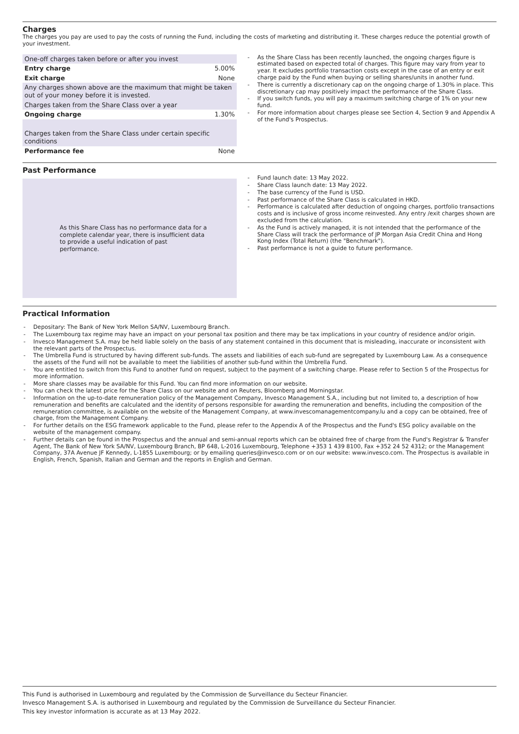Charges
The charges you pay are used to pay the costs of running the Fund, including the costs of marketing and distributing it. These charges reduce the potential growth of your investment.
| One-off charges taken before or after you invest | |
| Entry charge | 5.00% |
| Exit charge | None |
| Any charges shown above are the maximum that might be taken out of your money before it is invested. | |
| Charges taken from the Share Class over a year | |
| Ongoing charge | 1.30% |
| Charges taken from the Share Class under certain specific conditions | |
| Performance fee | None |
- As the Share Class has been recently launched, the ongoing charges figure is estimated based on expected total of charges. This figure may vary from year to year. It excludes portfolio transaction costs except in the case of an entry or exit charge paid by the Fund when buying or selling shares/units in another fund.
- There is currently a discretionary cap on the ongoing charge of 1.30% in place. This discretionary cap may positively impact the performance of the Share Class.
- If you switch funds, you will pay a maximum switching charge of 1% on your new fund.
- For more information about charges please see Section 4, Section 9 and Appendix A of the Fund's Prospectus.
Past Performance
As this Share Class has no performance data for a complete calendar year, there is insufficient data to provide a useful indication of past performance.
- Fund launch date: 13 May 2022.
- Share Class launch date: 13 May 2022.
- The base currency of the Fund is USD.
- Past performance of the Share Class is calculated in HKD.
- Performance is calculated after deduction of ongoing charges, portfolio transactions costs and is inclusive of gross income reinvested. Any entry /exit charges shown are excluded from the calculation.
- As the Fund is actively managed, it is not intended that the performance of the Share Class will track the performance of JP Morgan Asia Credit China and Hong Kong Index (Total Return) (the "Benchmark").
- Past performance is not a guide to future performance.
Practical Information
- Depositary: The Bank of New York Mellon SA/NV, Luxembourg Branch.
- The Luxembourg tax regime may have an impact on your personal tax position and there may be tax implications in your country of residence and/or origin.
- Invesco Management S.A. may be held liable solely on the basis of any statement contained in this document that is misleading, inaccurate or inconsistent with the relevant parts of the Prospectus.
- The Umbrella Fund is structured by having different sub-funds. The assets and liabilities of each sub-fund are segregated by Luxembourg Law. As a consequence the assets of the Fund will not be available to meet the liabilities of another sub-fund within the Umbrella Fund.
- You are entitled to switch from this Fund to another fund on request, subject to the payment of a switching charge. Please refer to Section 5 of the Prospectus for more information.
- More share classes may be available for this Fund. You can find more information on our website.
- You can check the latest price for the Share Class on our website and on Reuters, Bloomberg and Morningstar.
- Information on the up-to-date remuneration policy of the Management Company, Invesco Management S.A., including but not limited to, a description of how remuneration and benefits are calculated and the identity of persons responsible for awarding the remuneration and benefits, including the composition of the remuneration committee, is available on the website of the Management Company, at www.invescomanagementcompany.lu and a copy can be obtained, free of charge, from the Management Company.
- For further details on the ESG framework applicable to the Fund, please refer to the Appendix A of the Prospectus and the Fund's ESG policy available on the website of the management company.
- Further details can be found in the Prospectus and the annual and semi-annual reports which can be obtained free of charge from the Fund's Registrar & Transfer Agent, The Bank of New York SA/NV, Luxembourg Branch, BP 648, L-2016 Luxembourg, Telephone +353 1 439 8100, Fax +352 24 52 4312; or the Management Company, 37A Avenue JF Kennedy, L-1855 Luxembourg; or by emailing queries@invesco.com or on our website: www.invesco.com. The Prospectus is available in English, French, Spanish, Italian and German and the reports in English and German.
This Fund is authorised in Luxembourg and regulated by the Commission de Surveillance du Secteur Financier.
Invesco Management S.A. is authorised in Luxembourg and regulated by the Commission de Surveillance du Secteur Financier.
This key investor information is accurate as at 13 May 2022.